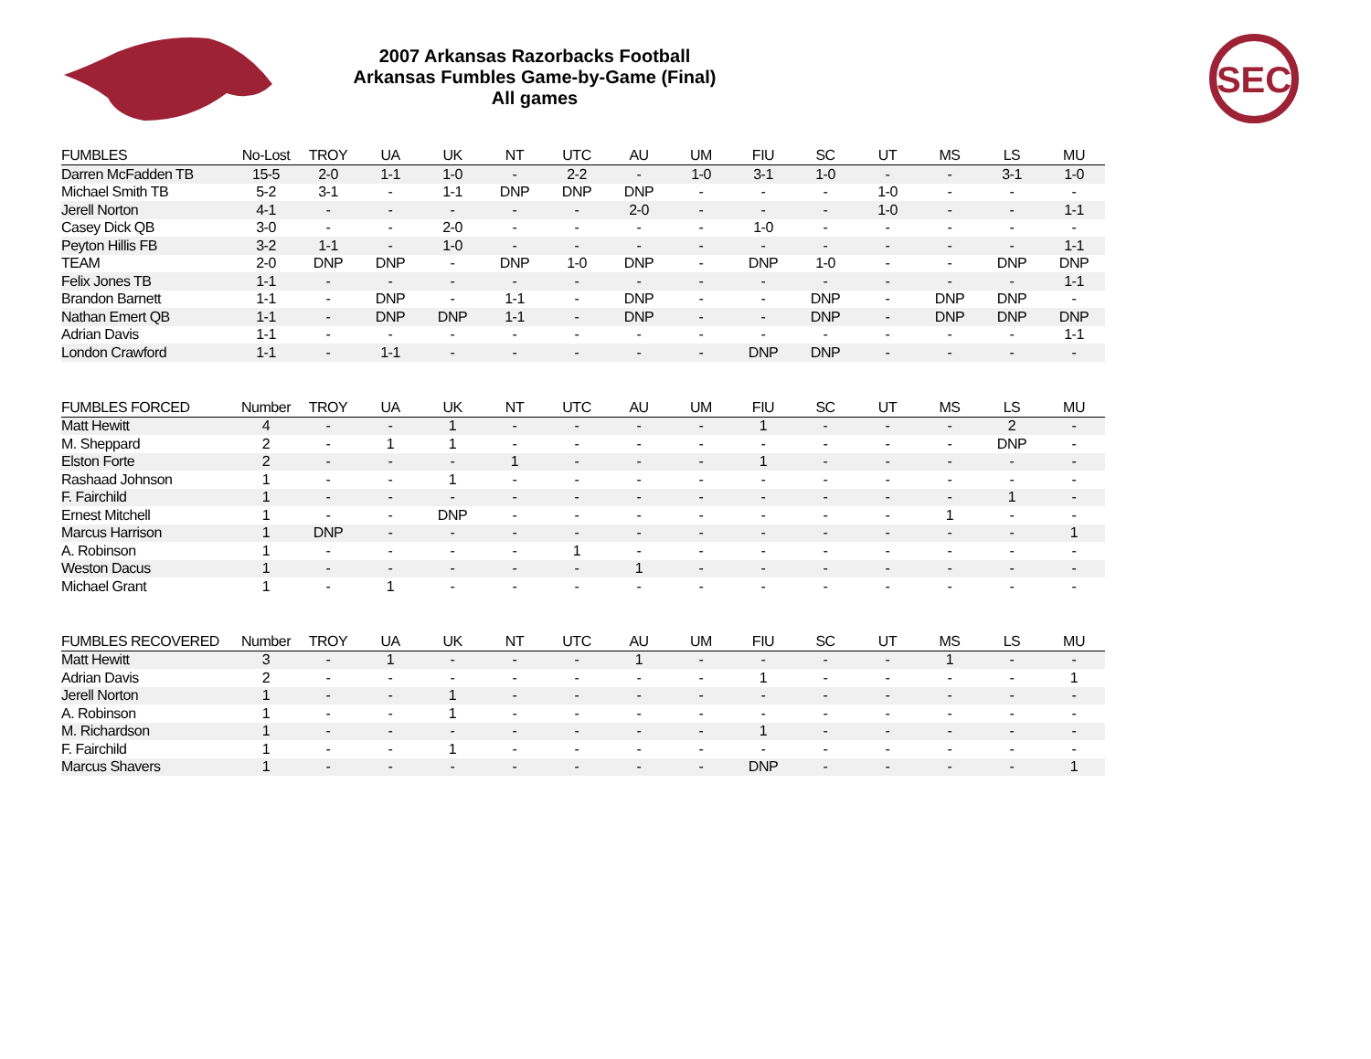2007 Arkansas Razorbacks Football
Arkansas Fumbles Game-by-Game (Final)
All games
SEC
| FUMBLES | No-Lost | TROY | UA | UK | NT | UTC | AU | UM | FIU | SC | UT | MS | LS | MU |
| --- | --- | --- | --- | --- | --- | --- | --- | --- | --- | --- | --- | --- | --- | --- |
| Darren McFadden TB | 15-5 | 2-0 | 1-1 | 1-0 | - | 2-2 | - | 1-0 | 3-1 | 1-0 | - | - | 3-1 | 1-0 |
| Michael Smith TB | 5-2 | 3-1 | - | 1-1 | DNP | DNP | DNP | - | - | - | 1-0 | - | - | - |
| Jerell Norton | 4-1 | - | - | - | - | - | 2-0 | - | - | - | 1-0 | - | - | 1-1 |
| Casey Dick QB | 3-0 | - | - | 2-0 | - | - | - | - | 1-0 | - | - | - | - | - |
| Peyton Hillis FB | 3-2 | 1-1 | - | 1-0 | - | - | - | - | - | - | - | - | - | 1-1 |
| TEAM | 2-0 | DNP | DNP | - | DNP | 1-0 | DNP | - | DNP | 1-0 | - | - | DNP | DNP |
| Felix Jones TB | 1-1 | - | - | - | - | - | - | - | - | - | - | - | - | 1-1 |
| Brandon Barnett | 1-1 | - | DNP | - | 1-1 | - | DNP | - | - | DNP | - | DNP | DNP | - |
| Nathan Emert QB | 1-1 | - | DNP | DNP | 1-1 | - | DNP | - | - | DNP | - | DNP | DNP | DNP |
| Adrian Davis | 1-1 | - | - | - | - | - | - | - | - | - | - | - | - | 1-1 |
| London Crawford | 1-1 | - | 1-1 | - | - | - | - | - | DNP | DNP | - | - | - | - |
| FUMBLES FORCED | Number | TROY | UA | UK | NT | UTC | AU | UM | FIU | SC | UT | MS | LS | MU |
| --- | --- | --- | --- | --- | --- | --- | --- | --- | --- | --- | --- | --- | --- | --- |
| Matt Hewitt | 4 | - | - | 1 | - | - | - | - | 1 | - | - | - | 2 | - |
| M. Sheppard | 2 | - | 1 | 1 | - | - | - | - | - | - | - | - | DNP | - |
| Elston Forte | 2 | - | - | - | 1 | - | - | - | 1 | - | - | - | - | - |
| Rashaad Johnson | 1 | - | - | 1 | - | - | - | - | - | - | - | - | - | - |
| F. Fairchild | 1 | - | - | - | - | - | - | - | - | - | - | - | 1 | - |
| Ernest Mitchell | 1 | - | - | DNP | - | - | - | - | - | - | - | 1 | - | - |
| Marcus Harrison | 1 | DNP | - | - | - | - | - | - | - | - | - | - | - | 1 |
| A. Robinson | 1 | - | - | - | - | 1 | - | - | - | - | - | - | - | - |
| Weston Dacus | 1 | - | - | - | - | - | 1 | - | - | - | - | - | - | - |
| Michael Grant | 1 | - | 1 | - | - | - | - | - | - | - | - | - | - | - |
| FUMBLES RECOVERED | Number | TROY | UA | UK | NT | UTC | AU | UM | FIU | SC | UT | MS | LS | MU |
| --- | --- | --- | --- | --- | --- | --- | --- | --- | --- | --- | --- | --- | --- | --- |
| Matt Hewitt | 3 | - | 1 | - | - | - | 1 | - | - | - | - | 1 | - | - |
| Adrian Davis | 2 | - | - | - | - | - | - | - | 1 | - | - | - | - | 1 |
| Jerell Norton | 1 | - | - | 1 | - | - | - | - | - | - | - | - | - | - |
| A. Robinson | 1 | - | - | 1 | - | - | - | - | - | - | - | - | - | - |
| M. Richardson | 1 | - | - | - | - | - | - | - | 1 | - | - | - | - | - |
| F. Fairchild | 1 | - | - | 1 | - | - | - | - | - | - | - | - | - | - |
| Marcus Shavers | 1 | - | - | - | - | - | - | - | DNP | - | - | - | - | 1 |